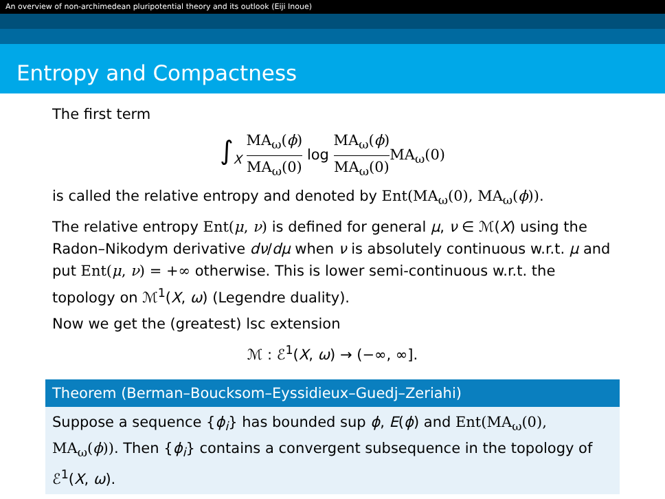An overview of non-archimedean pluripotential theory and its outlook (Eiji Inoue)
Entropy and Compactness
The first term
∫<sub>X</sub> MA<sub>ω</sub>(ϕ) MA<sub>ω</sub>(0) log MA<sub>ω</sub>(ϕ) MA<sub>ω</sub>(0) MA<sub>ω</sub>(0)
is called the relative entropy and denoted by Ent(MA<sub>ω</sub>(0), MA<sub>ω</sub>(ϕ)).
The relative entropy Ent(μ, ν) is defined for general μ, ν ∈ ℳ(X) using the Radon–Nikodym derivative dν/dμ when ν is absolutely continuous w.r.t. μ and put Ent(μ, ν) = +∞ otherwise. This is lower semi-continuous w.r.t. the topology on ℳ<sup>1</sup>(X, ω) (Legendre duality).
Now we get the (greatest) lsc extension
ℳ : ℰ<sup>1</sup>(X, ω) → (−∞, ∞].
Theorem (Berman–Boucksom–Eyssidieux–Guedj–Zeriahi)
Suppose a sequence {ϕ<sub>i</sub>} has bounded sup ϕ, E(ϕ) and Ent(MA<sub>ω</sub>(0), MA<sub>ω</sub>(ϕ)). Then {ϕ<sub>i</sub>} contains a convergent subsequence in the topology of ℰ<sup>1</sup>(X, ω).